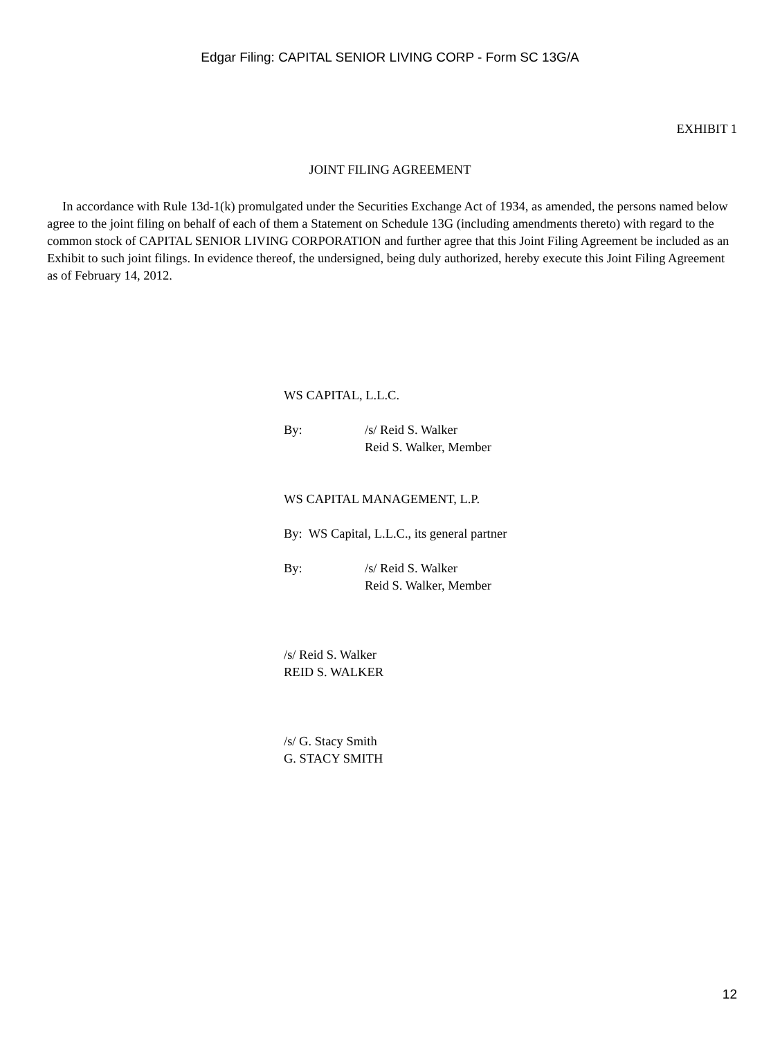Edgar Filing: CAPITAL SENIOR LIVING CORP - Form SC 13G/A
EXHIBIT 1
JOINT FILING AGREEMENT
In accordance with Rule 13d-1(k) promulgated under the Securities Exchange Act of 1934, as amended, the persons named below agree to the joint filing on behalf of each of them a Statement on Schedule 13G (including amendments thereto) with regard to the common stock of CAPITAL SENIOR LIVING CORPORATION and further agree that this Joint Filing Agreement be included as an Exhibit to such joint filings. In evidence thereof, the undersigned, being duly authorized, hereby execute this Joint Filing Agreement as of February 14, 2012.
WS CAPITAL, L.L.C.
By: /s/ Reid S. Walker
Reid S. Walker, Member
WS CAPITAL MANAGEMENT, L.P.
By: WS Capital, L.L.C., its general partner
By: /s/ Reid S. Walker
Reid S. Walker, Member
/s/ Reid S. Walker
REID S. WALKER
/s/ G. Stacy Smith
G. STACY SMITH
12